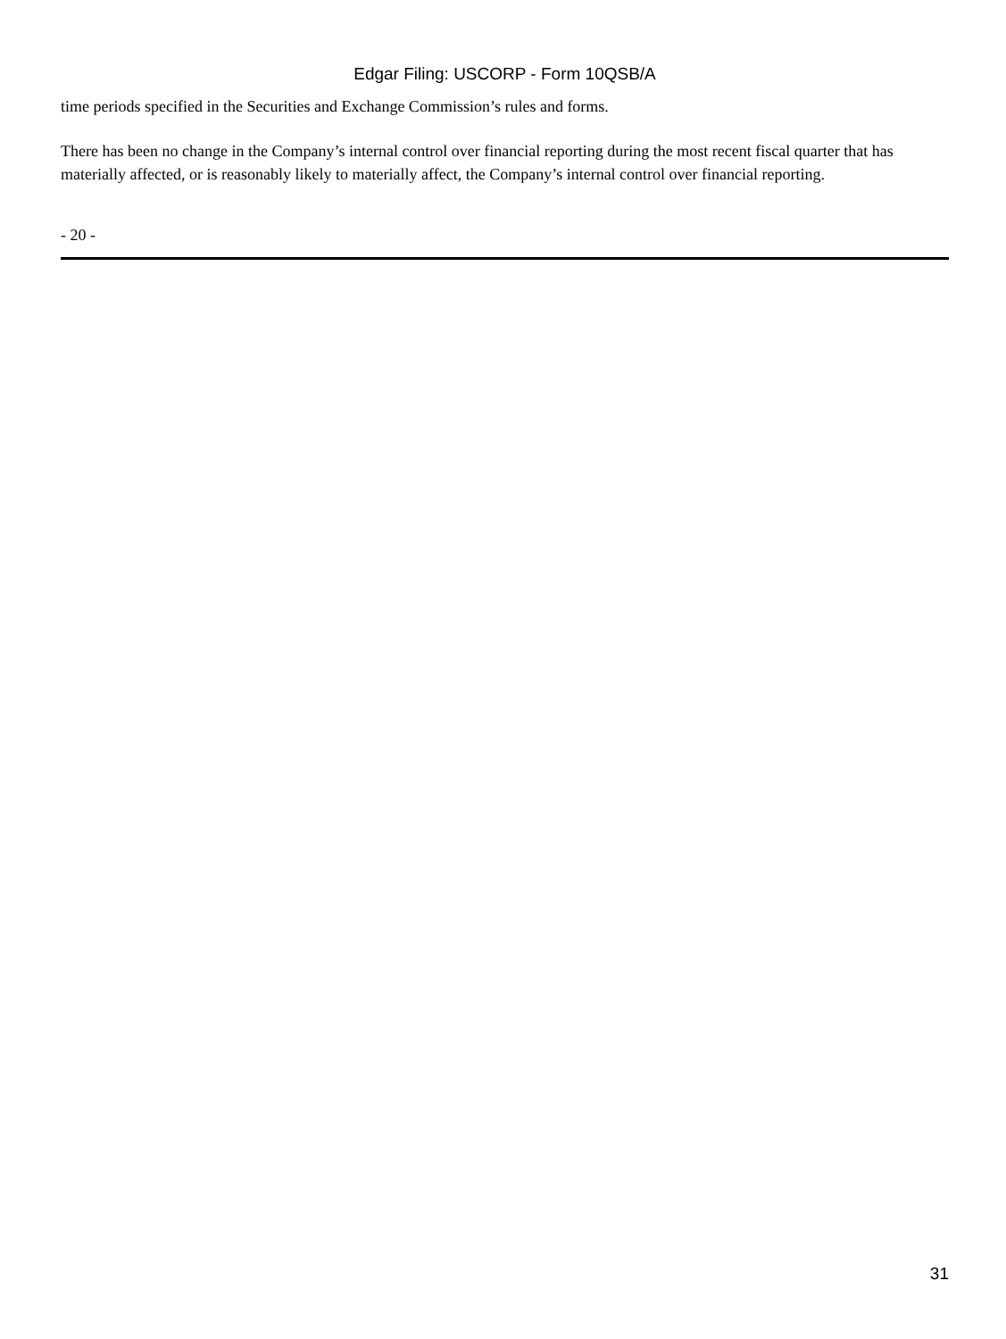Edgar Filing: USCORP - Form 10QSB/A
time periods specified in the Securities and Exchange Commission’s rules and forms.
There has been no change in the Company’s internal control over financial reporting during the most recent fiscal quarter that has materially affected, or is reasonably likely to materially affect, the Company’s internal control over financial reporting.
- 20 -
31